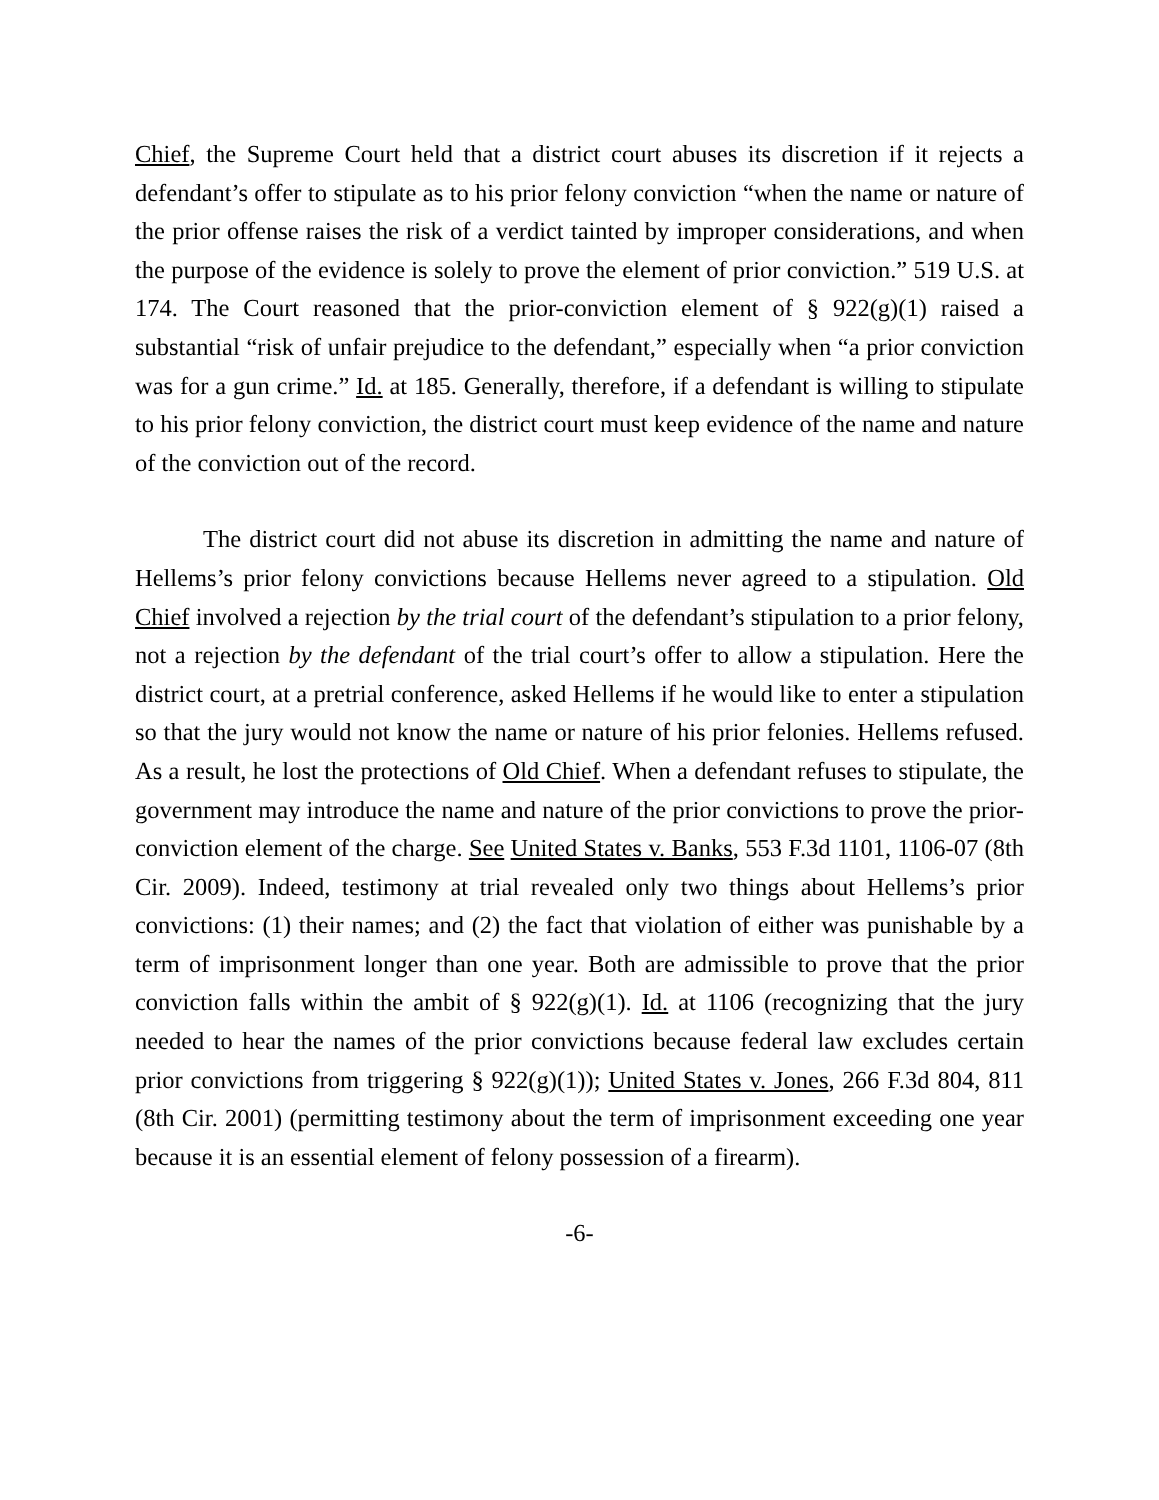Chief, the Supreme Court held that a district court abuses its discretion if it rejects a defendant’s offer to stipulate as to his prior felony conviction “when the name or nature of the prior offense raises the risk of a verdict tainted by improper considerations, and when the purpose of the evidence is solely to prove the element of prior conviction.” 519 U.S. at 174. The Court reasoned that the prior-conviction element of § 922(g)(1) raised a substantial “risk of unfair prejudice to the defendant,” especially when “a prior conviction was for a gun crime.” Id. at 185. Generally, therefore, if a defendant is willing to stipulate to his prior felony conviction, the district court must keep evidence of the name and nature of the conviction out of the record.
The district court did not abuse its discretion in admitting the name and nature of Hellems’s prior felony convictions because Hellems never agreed to a stipulation. Old Chief involved a rejection by the trial court of the defendant’s stipulation to a prior felony, not a rejection by the defendant of the trial court’s offer to allow a stipulation. Here the district court, at a pretrial conference, asked Hellems if he would like to enter a stipulation so that the jury would not know the name or nature of his prior felonies. Hellems refused. As a result, he lost the protections of Old Chief. When a defendant refuses to stipulate, the government may introduce the name and nature of the prior convictions to prove the prior-conviction element of the charge. See United States v. Banks, 553 F.3d 1101, 1106-07 (8th Cir. 2009). Indeed, testimony at trial revealed only two things about Hellems’s prior convictions: (1) their names; and (2) the fact that violation of either was punishable by a term of imprisonment longer than one year. Both are admissible to prove that the prior conviction falls within the ambit of § 922(g)(1). Id. at 1106 (recognizing that the jury needed to hear the names of the prior convictions because federal law excludes certain prior convictions from triggering § 922(g)(1)); United States v. Jones, 266 F.3d 804, 811 (8th Cir. 2001) (permitting testimony about the term of imprisonment exceeding one year because it is an essential element of felony possession of a firearm).
-6-